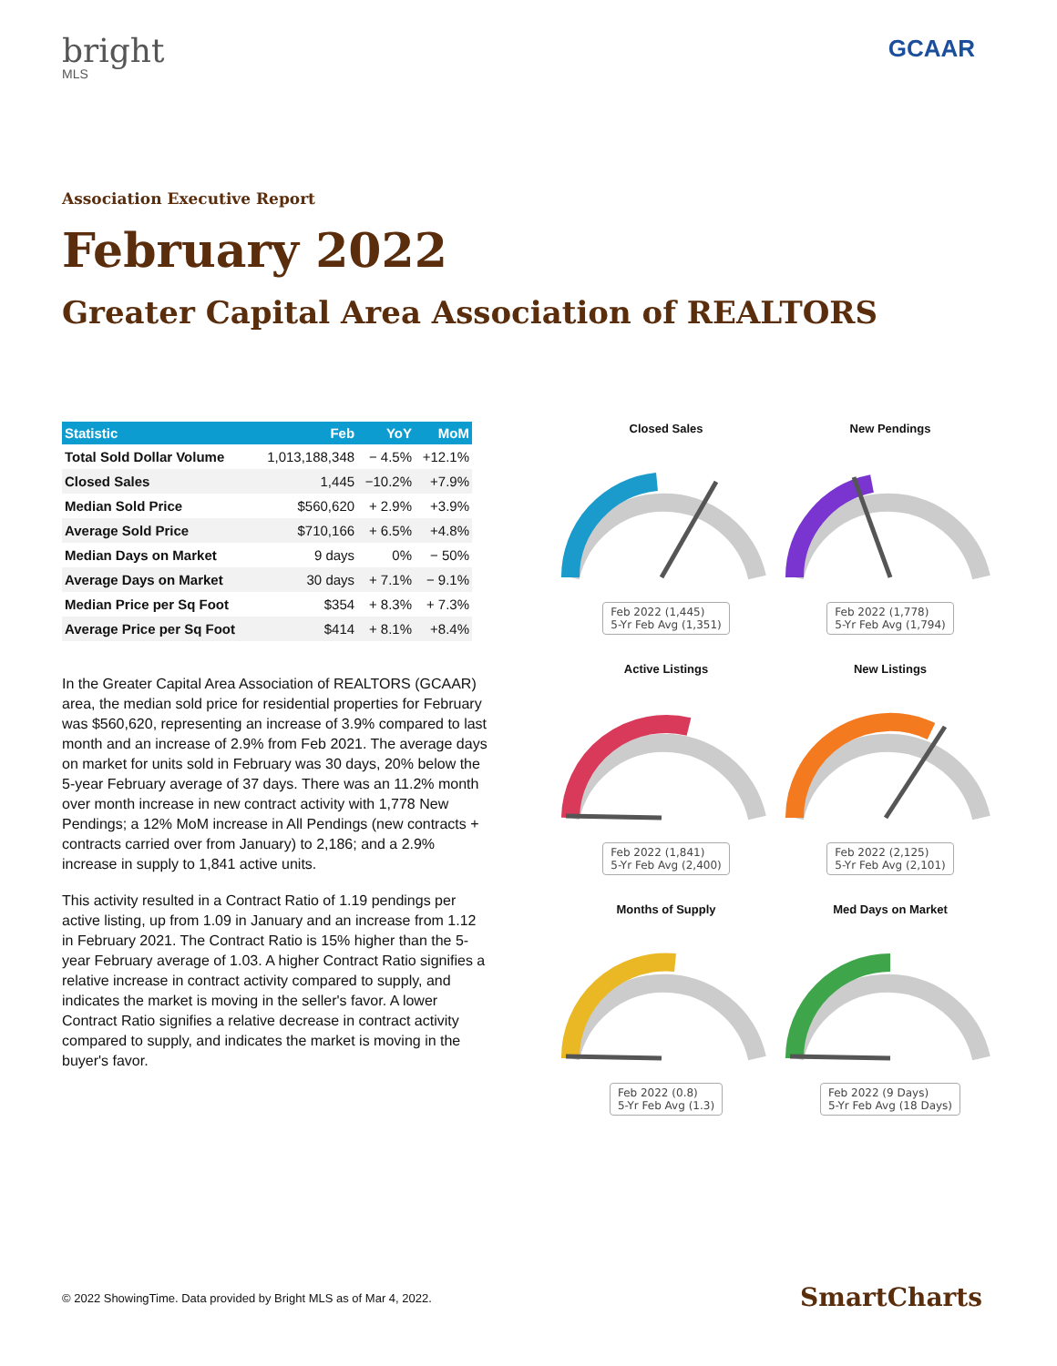bright
MLS
GCAAR
Association Executive Report
February 2022
Greater Capital Area Association of REALTORS
| Statistic | Feb | YoY | MoM |
| --- | --- | --- | --- |
| Total Sold Dollar Volume | 1,013,188,348 | − 4.5% | +12.1% |
| Closed Sales | 1,445 | −10.2% | +7.9% |
| Median Sold Price | $560,620 | + 2.9% | +3.9% |
| Average Sold Price | $710,166 | + 6.5% | +4.8% |
| Median Days on Market | 9 days | 0% | − 50% |
| Average Days on Market | 30 days | + 7.1% | − 9.1% |
| Median Price per Sq Foot | $354 | + 8.3% | + 7.3% |
| Average Price per Sq Foot | $414 | + 8.1% | +8.4% |
In the Greater Capital Area Association of REALTORS (GCAAR) area, the median sold price for residential properties for February was $560,620, representing an increase of 3.9% compared to last month and an increase of 2.9% from Feb 2021. The average days on market for units sold in February was 30 days, 20% below the 5-year February average of 37 days. There was an 11.2% month over month increase in new contract activity with 1,778 New Pendings; a 12% MoM increase in All Pendings (new contracts + contracts carried over from January) to 2,186; and a 2.9% increase in supply to 1,841 active units.
This activity resulted in a Contract Ratio of 1.19 pendings per active listing, up from 1.09 in January and an increase from 1.12 in February 2021. The Contract Ratio is 15% higher than the 5-year February average of 1.03. A higher Contract Ratio signifies a relative increase in contract activity compared to supply, and indicates the market is moving in the seller's favor. A lower Contract Ratio signifies a relative decrease in contract activity compared to supply, and indicates the market is moving in the buyer's favor.
Closed Sales
Feb 2022 (1,445)
5-Yr Feb Avg (1,351)
New Pendings
Feb 2022 (1,778)
5-Yr Feb Avg (1,794)
Active Listings
Feb 2022 (1,841)
5-Yr Feb Avg (2,400)
New Listings
Feb 2022 (2,125)
5-Yr Feb Avg (2,101)
Months of Supply
Feb 2022 (0.8)
5-Yr Feb Avg (1.3)
Med Days on Market
Feb 2022 (9 Days)
5-Yr Feb Avg (18 Days)
© 2022 ShowingTime. Data provided by Bright MLS as of Mar 4, 2022.
SmartCharts